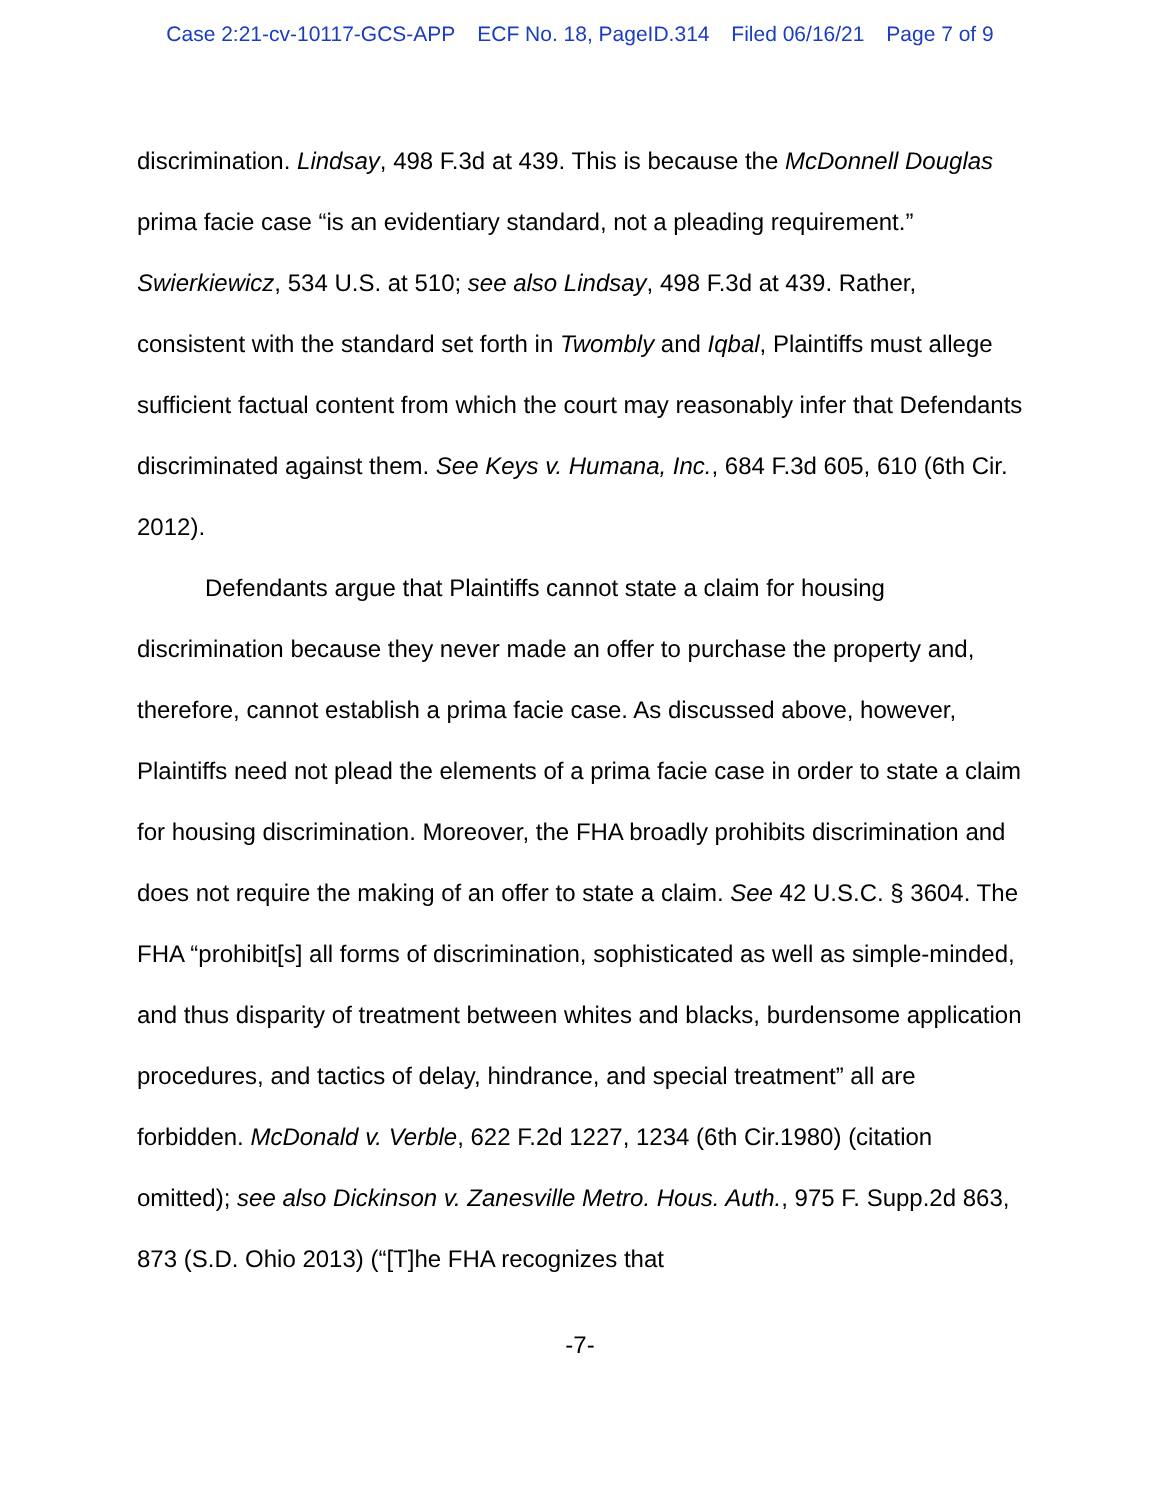Case 2:21-cv-10117-GCS-APP ECF No. 18, PageID.314 Filed 06/16/21 Page 7 of 9
discrimination. Lindsay, 498 F.3d at 439. This is because the McDonnell Douglas prima facie case “is an evidentiary standard, not a pleading requirement.” Swierkiewicz, 534 U.S. at 510; see also Lindsay, 498 F.3d at 439. Rather, consistent with the standard set forth in Twombly and Iqbal, Plaintiffs must allege sufficient factual content from which the court may reasonably infer that Defendants discriminated against them. See Keys v. Humana, Inc., 684 F.3d 605, 610 (6th Cir. 2012).
Defendants argue that Plaintiffs cannot state a claim for housing discrimination because they never made an offer to purchase the property and, therefore, cannot establish a prima facie case. As discussed above, however, Plaintiffs need not plead the elements of a prima facie case in order to state a claim for housing discrimination. Moreover, the FHA broadly prohibits discrimination and does not require the making of an offer to state a claim. See 42 U.S.C. § 3604. The FHA “prohibit[s] all forms of discrimination, sophisticated as well as simple-minded, and thus disparity of treatment between whites and blacks, burdensome application procedures, and tactics of delay, hindrance, and special treatment” all are forbidden. McDonald v. Verble, 622 F.2d 1227, 1234 (6th Cir.1980) (citation omitted); see also Dickinson v. Zanesville Metro. Hous. Auth., 975 F. Supp.2d 863, 873 (S.D. Ohio 2013) (“[T]he FHA recognizes that
-7-